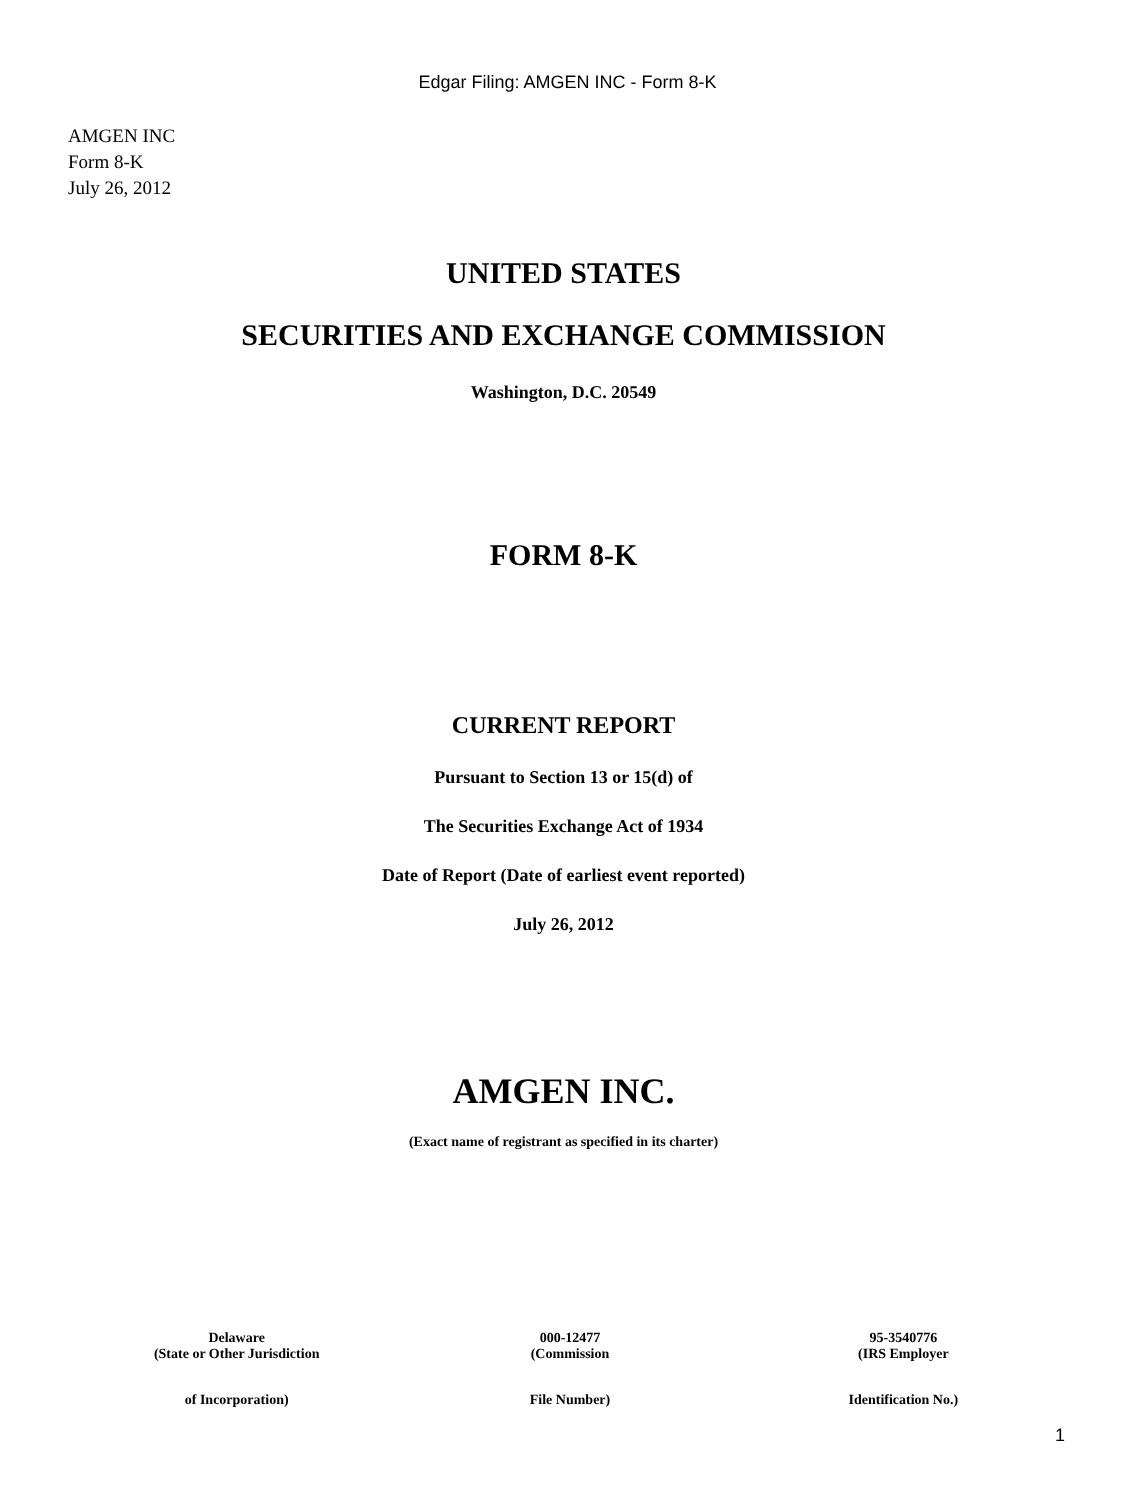Edgar Filing: AMGEN INC - Form 8-K
AMGEN INC
Form 8-K
July 26, 2012
UNITED STATES
SECURITIES AND EXCHANGE COMMISSION
Washington, D.C. 20549
FORM 8-K
CURRENT REPORT
Pursuant to Section 13 or 15(d) of
The Securities Exchange Act of 1934
Date of Report (Date of earliest event reported)
July 26, 2012
AMGEN INC.
(Exact name of registrant as specified in its charter)
| Delaware | 000-12477 | 95-3540776 |
| (State or Other Jurisdiction | (Commission | (IRS Employer |
| of Incorporation) | File Number) | Identification No.) |
1